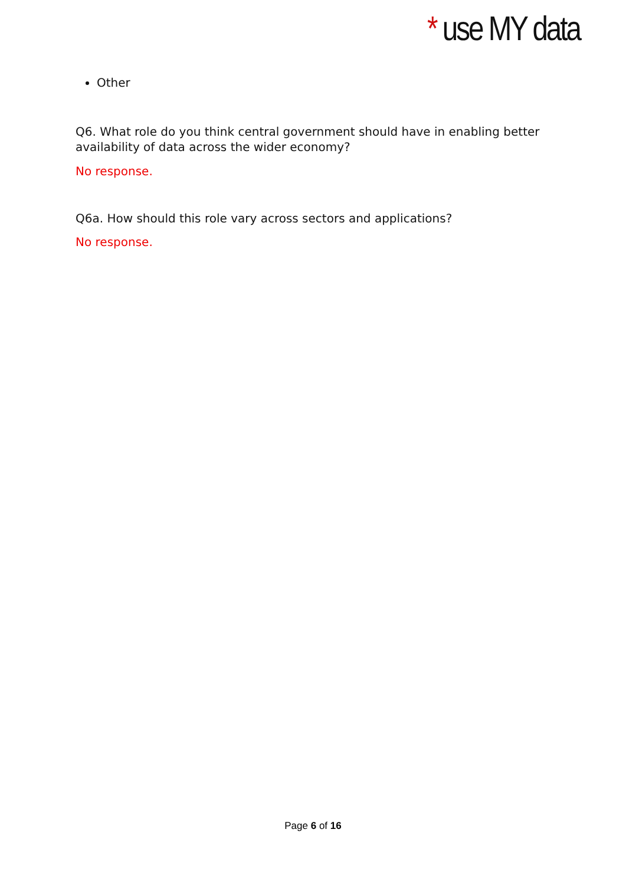* use MY data
Other
Q6. What role do you think central government should have in enabling better availability of data across the wider economy?
No response.
Q6a. How should this role vary across sectors and applications?
No response.
Page 6 of 16